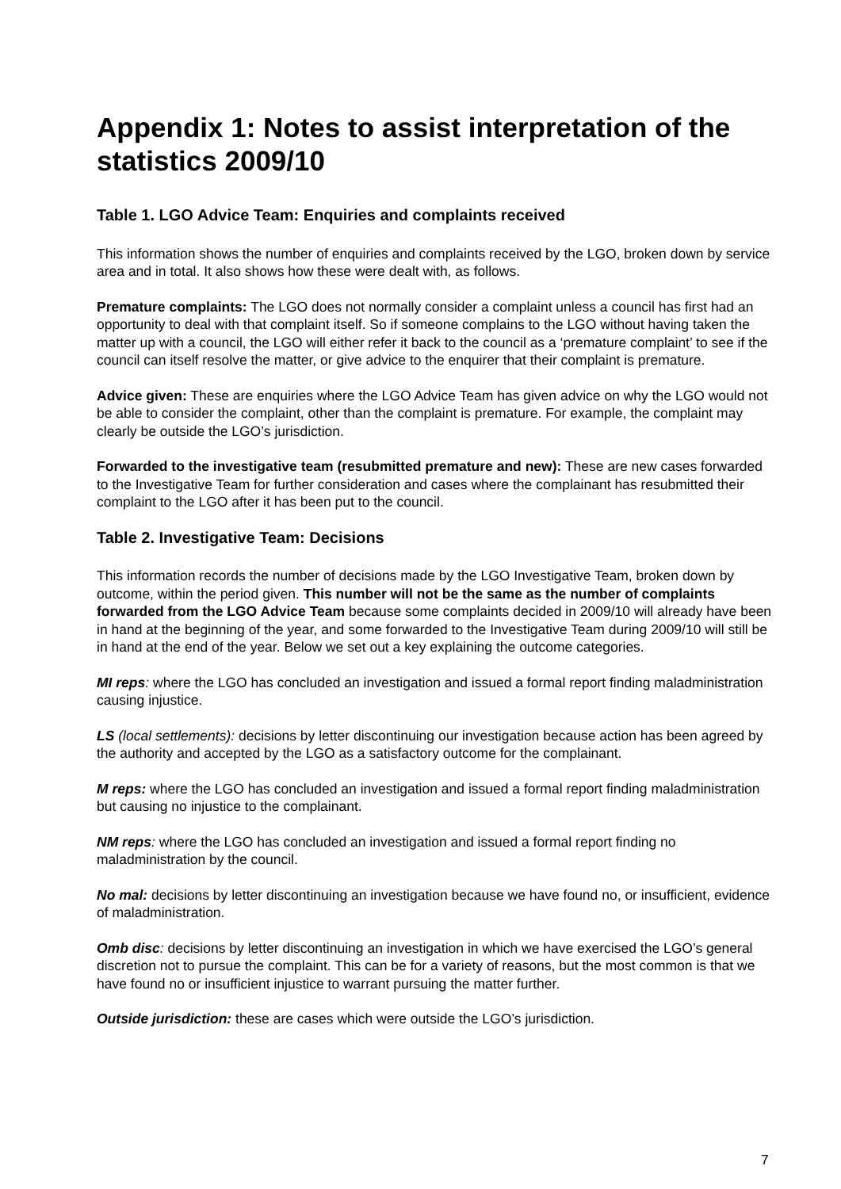Appendix 1: Notes to assist interpretation of the statistics 2009/10
Table 1. LGO Advice Team: Enquiries and complaints received
This information shows the number of enquiries and complaints received by the LGO, broken down by service area and in total. It also shows how these were dealt with, as follows.
Premature complaints: The LGO does not normally consider a complaint unless a council has first had an opportunity to deal with that complaint itself. So if someone complains to the LGO without having taken the matter up with a council, the LGO will either refer it back to the council as a ‘premature complaint’ to see if the council can itself resolve the matter, or give advice to the enquirer that their complaint is premature.
Advice given: These are enquiries where the LGO Advice Team has given advice on why the LGO would not be able to consider the complaint, other than the complaint is premature. For example, the complaint may clearly be outside the LGO’s jurisdiction.
Forwarded to the investigative team (resubmitted premature and new): These are new cases forwarded to the Investigative Team for further consideration and cases where the complainant has resubmitted their complaint to the LGO after it has been put to the council.
Table 2. Investigative Team: Decisions
This information records the number of decisions made by the LGO Investigative Team, broken down by outcome, within the period given. This number will not be the same as the number of complaints forwarded from the LGO Advice Team because some complaints decided in 2009/10 will already have been in hand at the beginning of the year, and some forwarded to the Investigative Team during 2009/10 will still be in hand at the end of the year. Below we set out a key explaining the outcome categories.
MI reps: where the LGO has concluded an investigation and issued a formal report finding maladministration causing injustice.
LS (local settlements): decisions by letter discontinuing our investigation because action has been agreed by the authority and accepted by the LGO as a satisfactory outcome for the complainant.
M reps: where the LGO has concluded an investigation and issued a formal report finding maladministration but causing no injustice to the complainant.
NM reps: where the LGO has concluded an investigation and issued a formal report finding no maladministration by the council.
No mal: decisions by letter discontinuing an investigation because we have found no, or insufficient, evidence of maladministration.
Omb disc: decisions by letter discontinuing an investigation in which we have exercised the LGO’s general discretion not to pursue the complaint. This can be for a variety of reasons, but the most common is that we have found no or insufficient injustice to warrant pursuing the matter further.
Outside jurisdiction: these are cases which were outside the LGO’s jurisdiction.
7